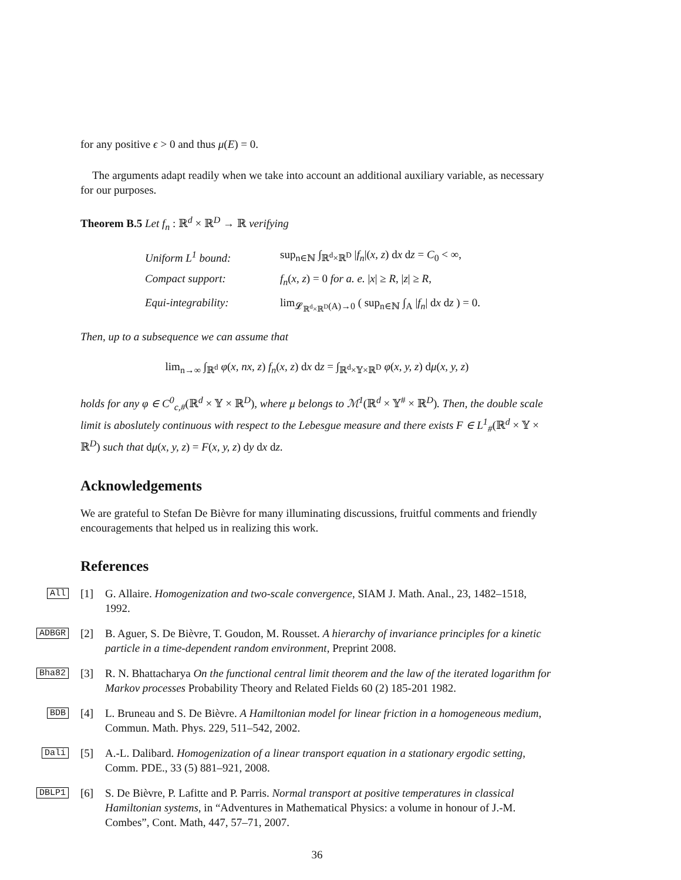for any positive ϵ > 0 and thus μ(E) = 0.
The arguments adapt readily when we take into account an additional auxiliary variable, as necessary for our purposes.
Theorem B.5 Let f<sub>n</sub> : ℝ<sup>d</sup> × ℝ<sup>D</sup> → ℝ verifying
Uniform L<sup>1</sup> bound: sup<sub>n∈ℕ</sub> ∫<sub>ℝ<sup>d</sup>×ℝ<sup>D</sup></sub> |f<sub>n</sub>|(x, z) dx dz = C<sub>0</sub> < ∞, Compact support: f<sub>n</sub>(x, z) = 0 for a. e. |x| ≥ R, |z| ≥ R, Equi-integrability: lim<sub>𝓛<sub>ℝ<sup>d</sup>×ℝ<sup>D</sup></sub>(A)→0</sub> ( sup<sub>n∈ℕ</sub> ∫<sub>A</sub> |f<sub>n</sub>| dx dz ) = 0.
Then, up to a subsequence we can assume that
lim<sub>n→∞</sub> ∫<sub>ℝ<sup>d</sup></sub> φ(x, nx, z) f<sub>n</sub>(x, z) dx dz = ∫<sub>ℝ<sup>d</sup>×𝕐×ℝ<sup>D</sup></sub> φ(x, y, z) dμ(x, y, z)
holds for any φ ∈ C<sup>0</sup><sub>c,#</sub>(ℝ<sup>d</sup> × 𝕐 × ℝ<sup>D</sup>), where μ belongs to ℳ<sup>1</sup>(ℝ<sup>d</sup> × 𝕐<sup>#</sup> × ℝ<sup>D</sup>). Then, the double scale limit is aboslutely continuous with respect to the Lebesgue measure and there exists F ∈ L<sup>1</sup><sub>#</sub>(ℝ<sup>d</sup> × 𝕐 × ℝ<sup>D</sup>) such that dμ(x, y, z) = F(x, y, z) dy dx dz.
Acknowledgements
We are grateful to Stefan De Bièvre for many illuminating discussions, fruitful comments and friendly encouragements that helped us in realizing this work.
References
All [1] G. Allaire. Homogenization and two-scale convergence, SIAM J. Math. Anal., 23, 1482–1518, 1992.
ADBGR [2] B. Aguer, S. De Bièvre, T. Goudon, M. Rousset. A hierarchy of invariance principles for a kinetic particle in a time-dependent random environment, Preprint 2008.
Bha82 [3] R. N. Bhattacharya On the functional central limit theorem and the law of the iterated logarithm for Markov processes Probability Theory and Related Fields 60 (2) 185-201 1982.
BDB [4] L. Bruneau and S. De Bièvre. A Hamiltonian model for linear friction in a homogeneous medium, Commun. Math. Phys. 229, 511–542, 2002.
Dali [5] A.-L. Dalibard. Homogenization of a linear transport equation in a stationary ergodic setting, Comm. PDE., 33 (5) 881–921, 2008.
DBLP1 [6] S. De Bièvre, P. Lafitte and P. Parris. Normal transport at positive temperatures in classical Hamiltonian systems, in “Adventures in Mathematical Physics: a volume in honour of J.-M. Combes”, Cont. Math, 447, 57–71, 2007.
36